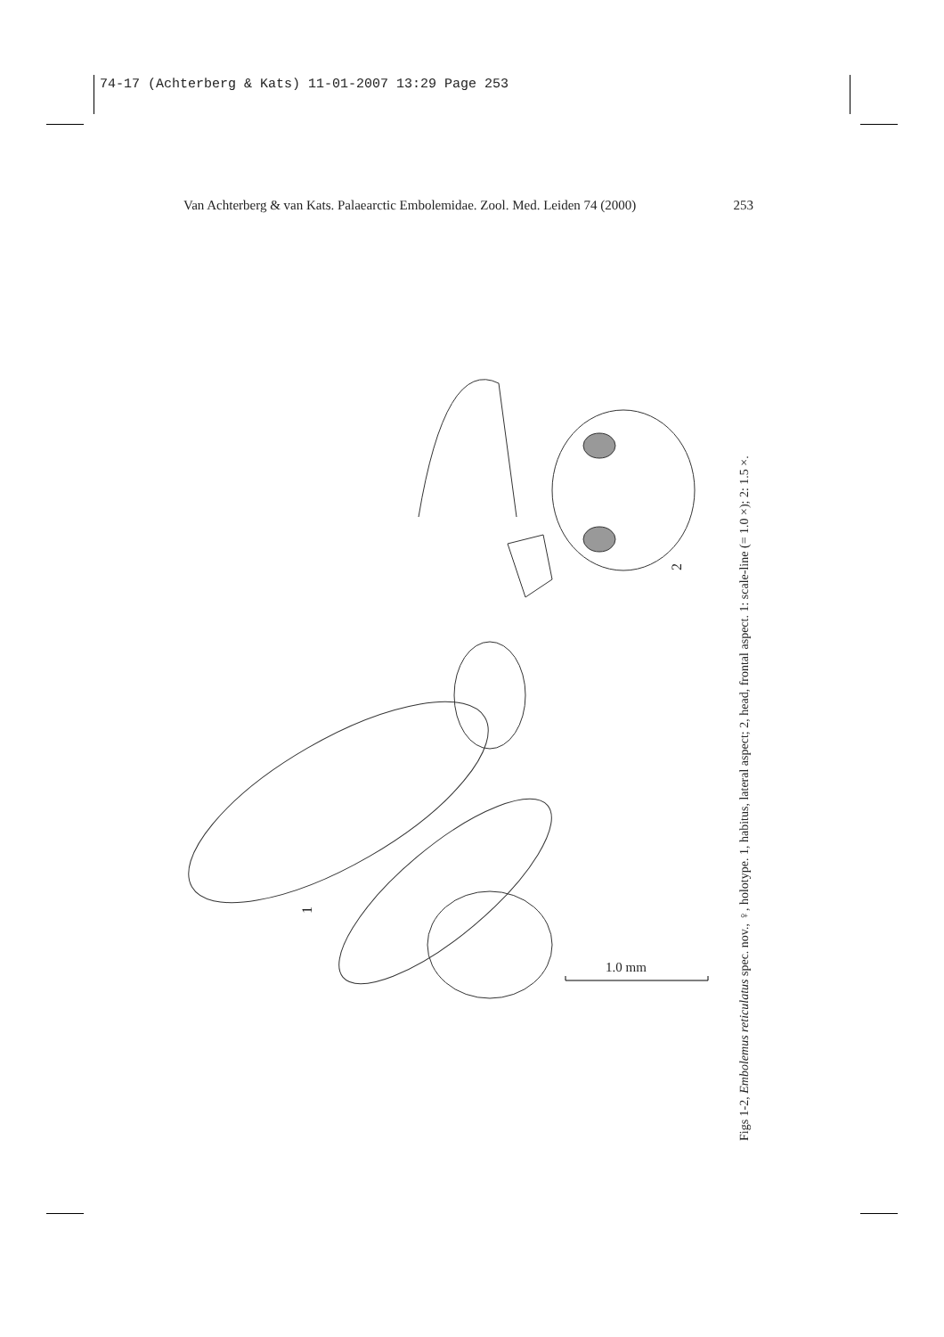74-17 (Achterberg & Kats) 11-01-2007 13:29 Page 253
Van Achterberg & van Kats. Palaearctic Embolemidae. Zool. Med. Leiden 74 (2000) 253
1
2
1.0 mm
Figs 1-2, Embolemus reticulatus spec. nov., ♀, holotype. 1, habitus, lateral aspect; 2, head, frontal aspect. 1: scale-line (= 1.0 ×); 2: 1.5 ×.